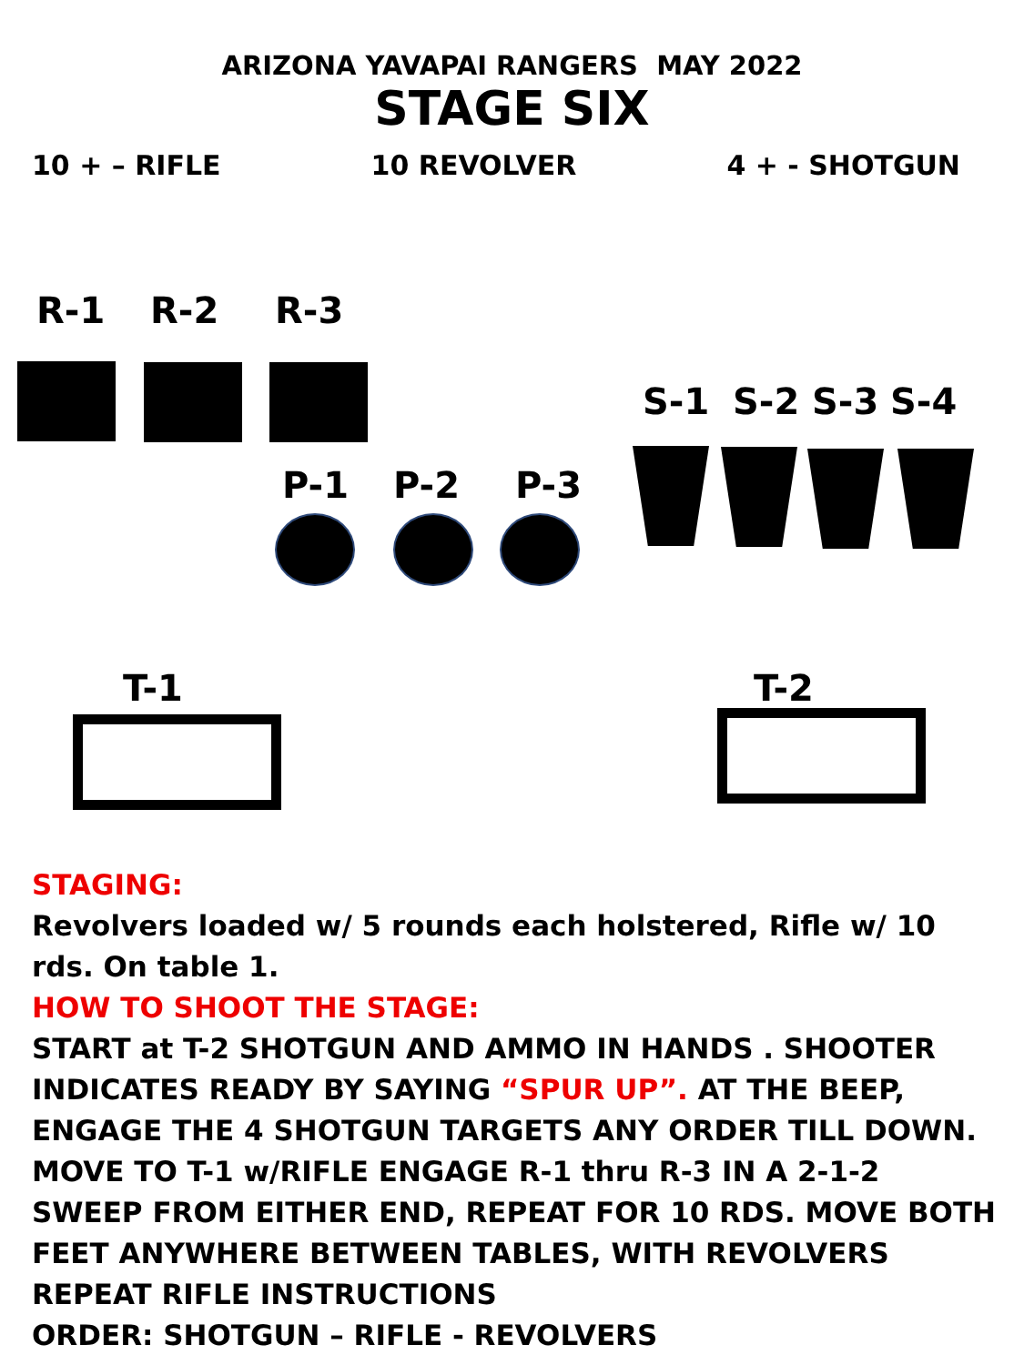ARIZONA YAVAPAI RANGERS MAY 2022
STAGE SIX
10 + – RIFLE 10 REVOLVER 4 + - SHOTGUN
R-1 R-2 R-3
S-1 S-2 S-3 S-4
P-1 P-2 P-3
T-1 T-2
STAGING:
Revolvers loaded w/ 5 rounds each holstered, Rifle w/ 10 rds. On table 1.
HOW TO SHOOT THE STAGE:
START at T-2 SHOTGUN AND AMMO IN HANDS . SHOOTER INDICATES READY BY SAYING “SPUR UP”. AT THE BEEP, ENGAGE THE 4 SHOTGUN TARGETS ANY ORDER TILL DOWN. MOVE TO T-1 w/RIFLE ENGAGE R-1 thru R-3 IN A 2-1-2 SWEEP FROM EITHER END, REPEAT FOR 10 RDS. MOVE BOTH FEET ANYWHERE BETWEEN TABLES, WITH REVOLVERS REPEAT RIFLE INSTRUCTIONS
ORDER: SHOTGUN – RIFLE - REVOLVERS